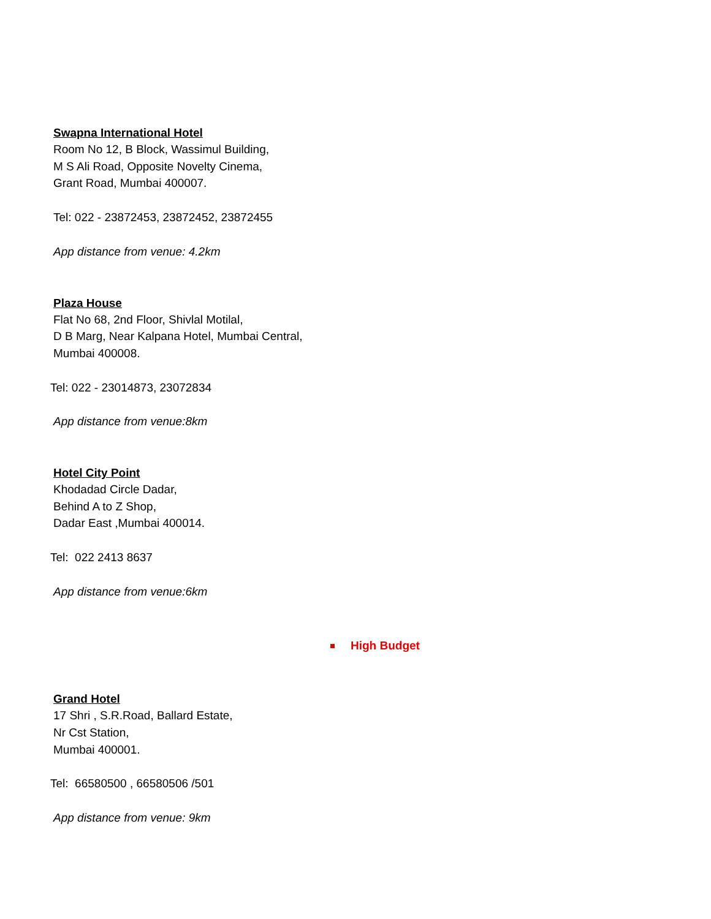Swapna International Hotel
Room No 12, B Block, Wassimul Building,
M S Ali Road, Opposite Novelty Cinema,
Grant Road, Mumbai 400007.
Tel: 022 - 23872453, 23872452, 23872455
App distance from venue: 4.2km
Plaza House
Flat No 68, 2nd Floor, Shivlal Motilal,
D B Marg, Near Kalpana Hotel, Mumbai Central,
Mumbai 400008.
Tel: 022 - 23014873, 23072834
App distance from venue:8km
Hotel City Point
Khodadad Circle Dadar,
Behind A to Z Shop,
Dadar East ,Mumbai 400014.
Tel: 022 2413 8637
App distance from venue:6km
High Budget
Grand Hotel
17 Shri , S.R.Road, Ballard Estate,
Nr Cst Station,
Mumbai 400001.
Tel: 66580500 , 66580506 /501
App distance from venue: 9km